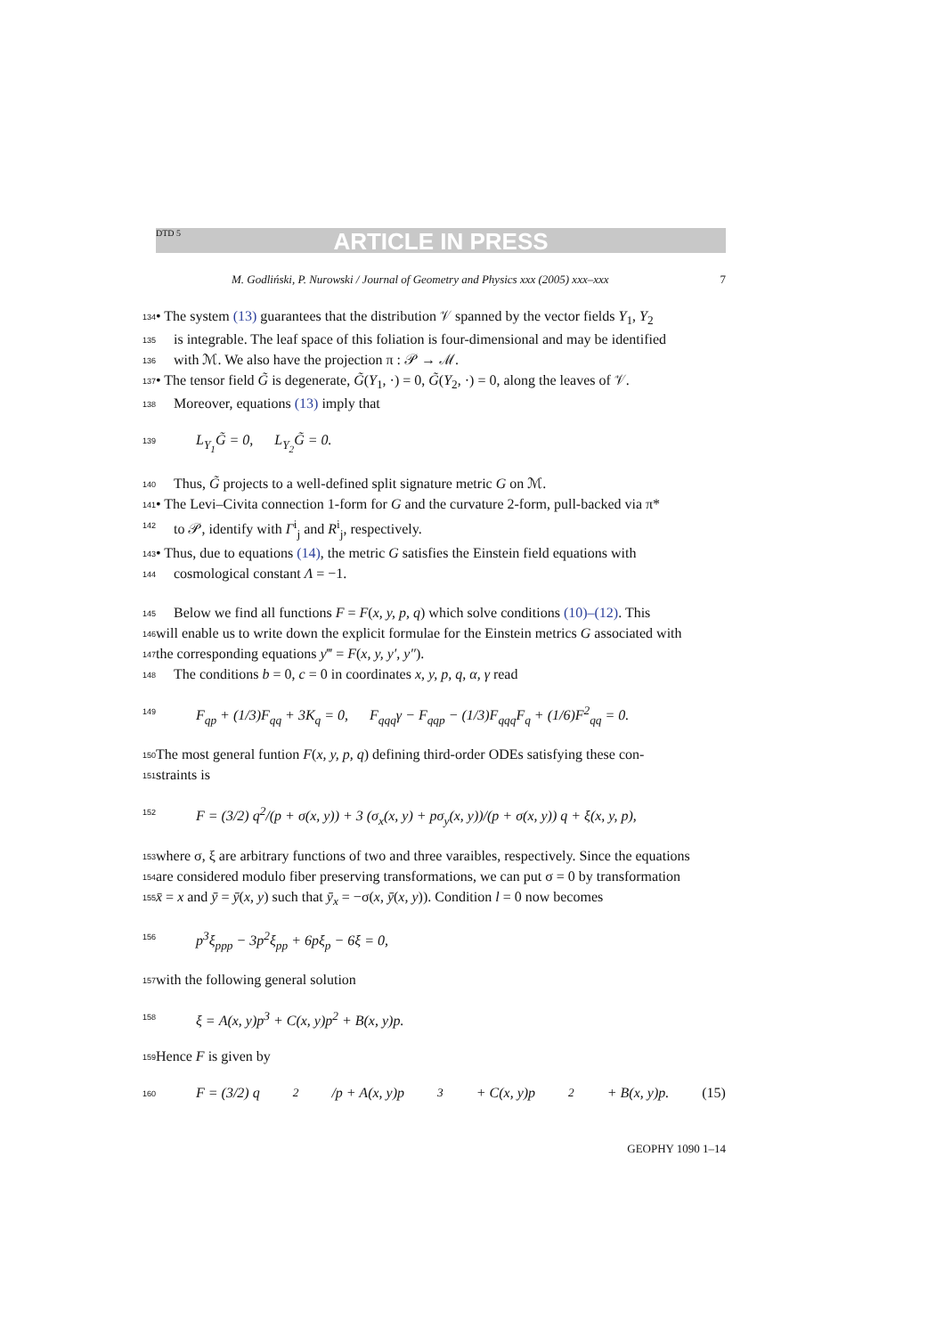DTD 5 ARTICLE IN PRESS
M. Godliński, P. Nurowski / Journal of Geometry and Physics xxx (2005) xxx–xxx 7
134 • The system (13) guarantees that the distribution 𝒱 spanned by the vector fields Y<sub>1</sub>, Y<sub>2</sub>
135 is integrable. The leaf space of this foliation is four-dimensional and may be identified
136 with ℳ. We also have the projection π : 𝒫 → ℳ.
137 • The tensor field G̃ is degenerate, G̃(Y<sub>1</sub>, ·) = 0, G̃(Y<sub>2</sub>, ·) = 0, along the leaves of 𝒱.
138 Moreover, equations (13) imply that
139 L<sub>Y<sub>1</sub></sub>G̃ = 0, L<sub>Y<sub>2</sub></sub>G̃ = 0.
140 Thus, G̃ projects to a well-defined split signature metric G on ℳ.
141 • The Levi–Civita connection 1-form for G and the curvature 2-form, pull-backed via π*
142 to 𝒫, identify with Γ<sup>i</sup><sub>j</sub> and R<sup>i</sup><sub>j</sub>, respectively.
143 • Thus, due to equations (14), the metric G satisfies the Einstein field equations with
144 cosmological constant Λ = −1.
145 Below we find all functions F = F(x, y, p, q) which solve conditions (10)–(12). This
146 will enable us to write down the explicit formulae for the Einstein metrics G associated with
147 the corresponding equations y‴ = F(x, y, y′, y″).
148 The conditions b = 0, c = 0 in coordinates x, y, p, q, α, γ read
149 F<sub>qp</sub> + (1/3)F<sub>qq</sub> + 3K<sub>q</sub> = 0, F<sub>qqq</sub>γ − F<sub>qqp</sub> − (1/3)F<sub>qqq</sub>F<sub>q</sub> + (1/6)F<sup>2</sup><sub>qq</sub> = 0.
150 The most general funtion F(x, y, p, q) defining third-order ODEs satisfying these con-
151 straints is
152 F = (3/2) q<sup>2</sup>/(p + σ(x, y)) + 3 (σ<sub>x</sub>(x, y) + pσ<sub>y</sub>(x, y))/(p + σ(x, y)) q + ξ(x, y, p),
153 where σ, ξ are arbitrary functions of two and three varaibles, respectively. Since the equations
154 are considered modulo fiber preserving transformations, we can put σ = 0 by transformation
155 x̄ = x and ȳ = ȳ(x, y) such that ȳ<sub>x</sub> = −σ(x, ȳ(x, y)). Condition l = 0 now becomes
156 p<sup>3</sup>ξ<sub>ppp</sub> − 3p<sup>2</sup>ξ<sub>pp</sub> + 6pξ<sub>p</sub> − 6ξ = 0,
157 with the following general solution
158 ξ = A(x, y)p<sup>3</sup> + C(x, y)p<sup>2</sup> + B(x, y)p.
159 Hence F is given by
160 F = (3/2) q<sup>2</sup>/p + A(x, y)p<sup>3</sup> + C(x, y)p<sup>2</sup> + B(x, y)p. (15)
GEOPHY 1090 1–14